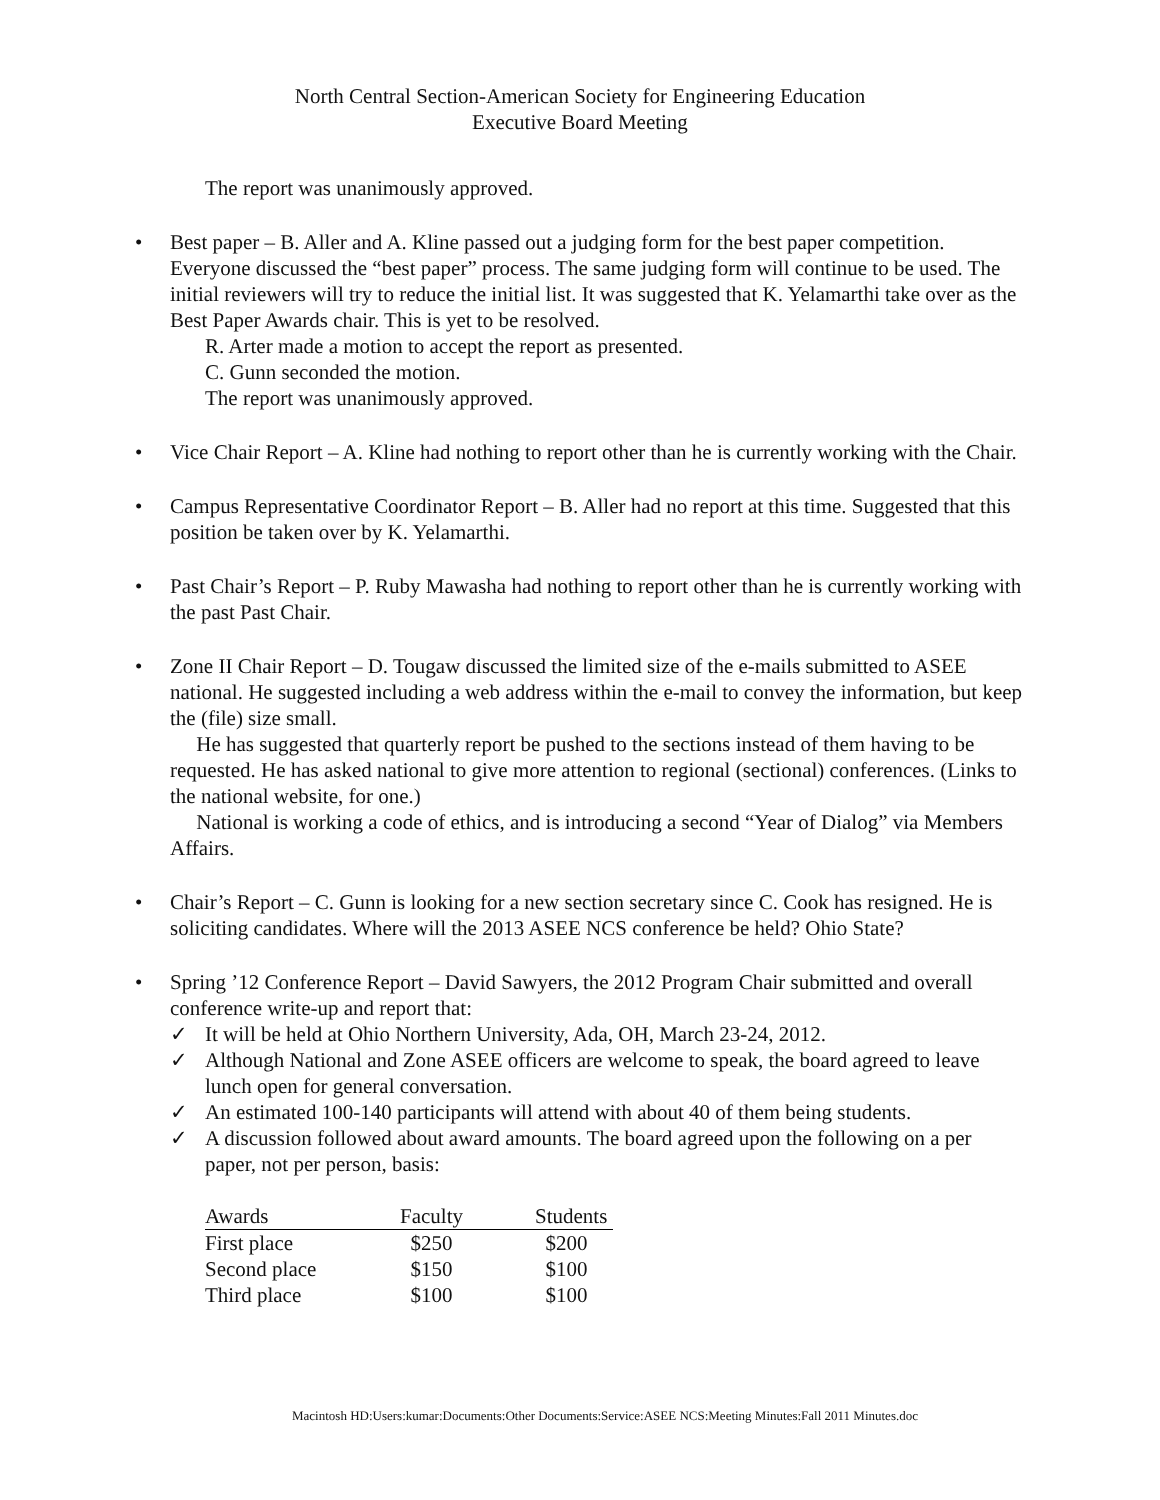North Central Section-American Society for Engineering Education
Executive Board Meeting
The report was unanimously approved.
• Best paper – B. Aller and A. Kline passed out a judging form for the best paper competition. Everyone discussed the “best paper” process. The same judging form will continue to be used. The initial reviewers will try to reduce the initial list. It was suggested that K. Yelamarthi take over as the Best Paper Awards chair. This is yet to be resolved.
R. Arter made a motion to accept the report as presented.
C. Gunn seconded the motion.
The report was unanimously approved.
• Vice Chair Report – A. Kline had nothing to report other than he is currently working with the Chair.
• Campus Representative Coordinator Report – B. Aller had no report at this time. Suggested that this position be taken over by K. Yelamarthi.
• Past Chair’s Report – P. Ruby Mawasha had nothing to report other than he is currently working with the past Past Chair.
• Zone II Chair Report – D. Tougaw discussed the limited size of the e-mails submitted to ASEE national. He suggested including a web address within the e-mail to convey the information, but keep the (file) size small.
He has suggested that quarterly report be pushed to the sections instead of them having to be requested. He has asked national to give more attention to regional (sectional) conferences. (Links to the national website, for one.)
National is working a code of ethics, and is introducing a second “Year of Dialog” via Members Affairs.
• Chair’s Report – C. Gunn is looking for a new section secretary since C. Cook has resigned. He is soliciting candidates. Where will the 2013 ASEE NCS conference be held? Ohio State?
• Spring ’12 Conference Report – David Sawyers, the 2012 Program Chair submitted and overall conference write-up and report that:
✓ It will be held at Ohio Northern University, Ada, OH, March 23-24, 2012.
✓ Although National and Zone ASEE officers are welcome to speak, the board agreed to leave lunch open for general conversation.
✓ An estimated 100-140 participants will attend with about 40 of them being students.
✓ A discussion followed about award amounts. The board agreed upon the following on a per paper, not per person, basis:
| Awards | Faculty | Students |
| --- | --- | --- |
| First place | $250 | $200 |
| Second place | $150 | $100 |
| Third place | $100 | $100 |
Macintosh HD:Users:kumar:Documents:Other Documents:Service:ASEE NCS:Meeting Minutes:Fall 2011 Minutes.doc